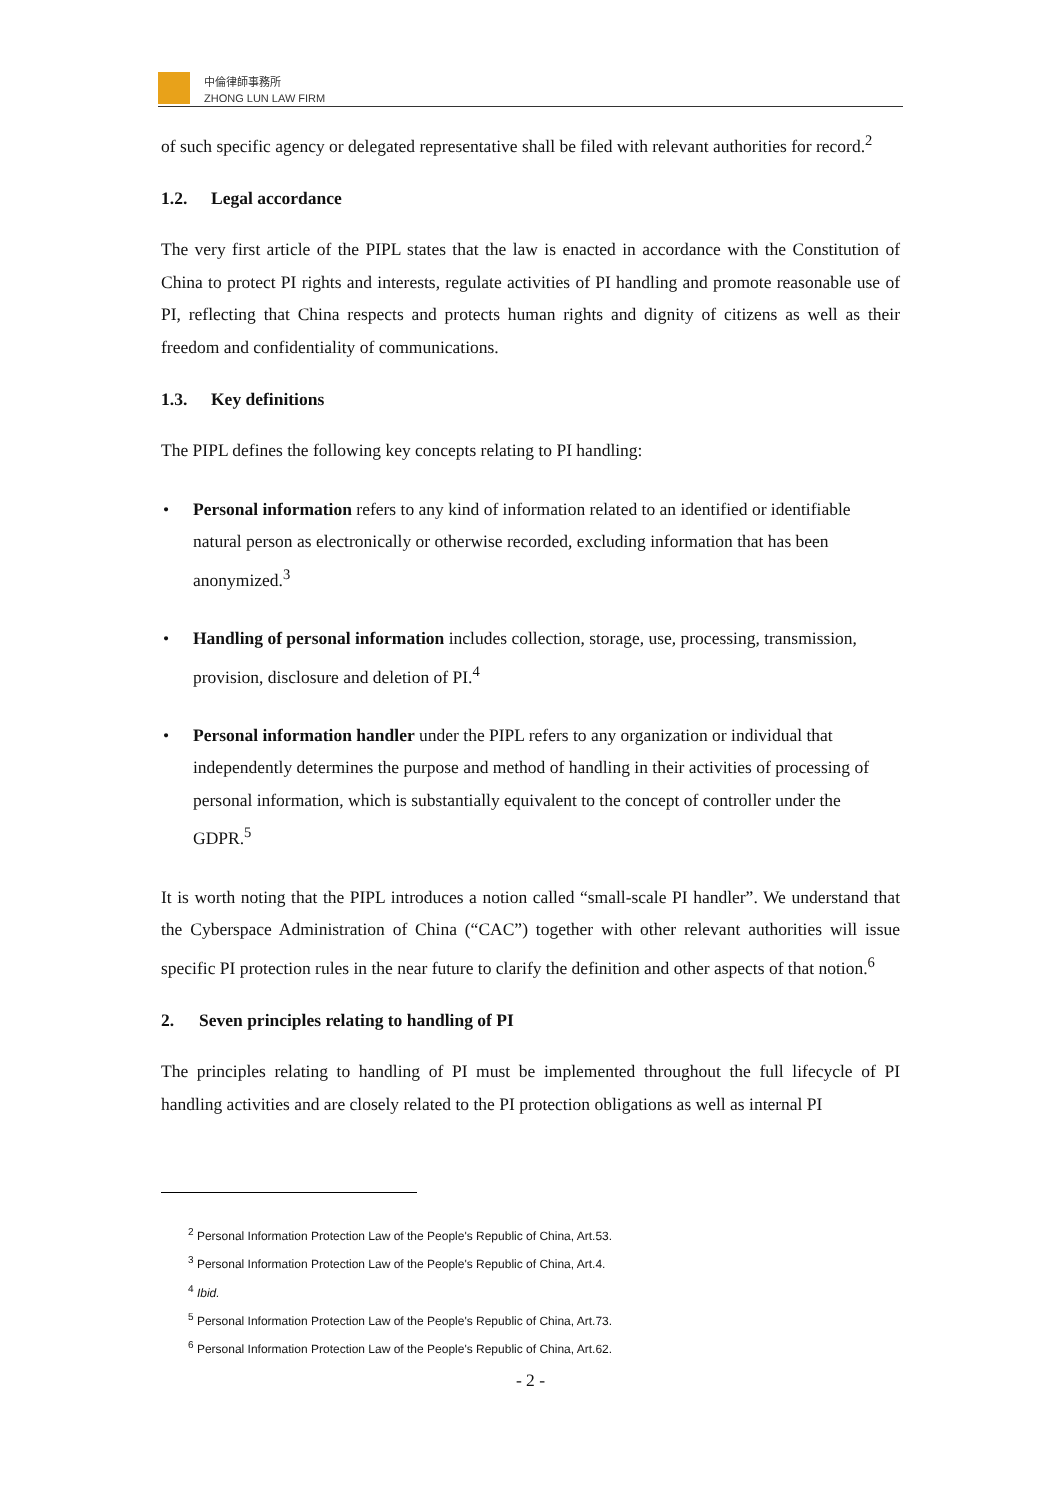中倫律師事務所
ZHONG LUN LAW FIRM
of such specific agency or delegated representative shall be filed with relevant authorities for record.<sup>2</sup>
1.2. Legal accordance
The very first article of the PIPL states that the law is enacted in accordance with the Constitution of China to protect PI rights and interests, regulate activities of PI handling and promote reasonable use of PI, reflecting that China respects and protects human rights and dignity of citizens as well as their freedom and confidentiality of communications.
1.3. Key definitions
The PIPL defines the following key concepts relating to PI handling:
• Personal information refers to any kind of information related to an identified or identifiable natural person as electronically or otherwise recorded, excluding information that has been anonymized.<sup>3</sup>
• Handling of personal information includes collection, storage, use, processing, transmission, provision, disclosure and deletion of PI.<sup>4</sup>
• Personal information handler under the PIPL refers to any organization or individual that independently determines the purpose and method of handling in their activities of processing of personal information, which is substantially equivalent to the concept of controller under the GDPR.<sup>5</sup>
It is worth noting that the PIPL introduces a notion called “small-scale PI handler”. We understand that the Cyberspace Administration of China (“CAC”) together with other relevant authorities will issue specific PI protection rules in the near future to clarify the definition and other aspects of that notion.<sup>6</sup>
2. Seven principles relating to handling of PI
The principles relating to handling of PI must be implemented throughout the full lifecycle of PI handling activities and are closely related to the PI protection obligations as well as internal PI
<sup>2</sup> Personal Information Protection Law of the People's Republic of China, Art.53.
<sup>3</sup> Personal Information Protection Law of the People's Republic of China, Art.4.
<sup>4</sup> Ibid.
<sup>5</sup> Personal Information Protection Law of the People's Republic of China, Art.73.
<sup>6</sup> Personal Information Protection Law of the People's Republic of China, Art.62.
- 2 -